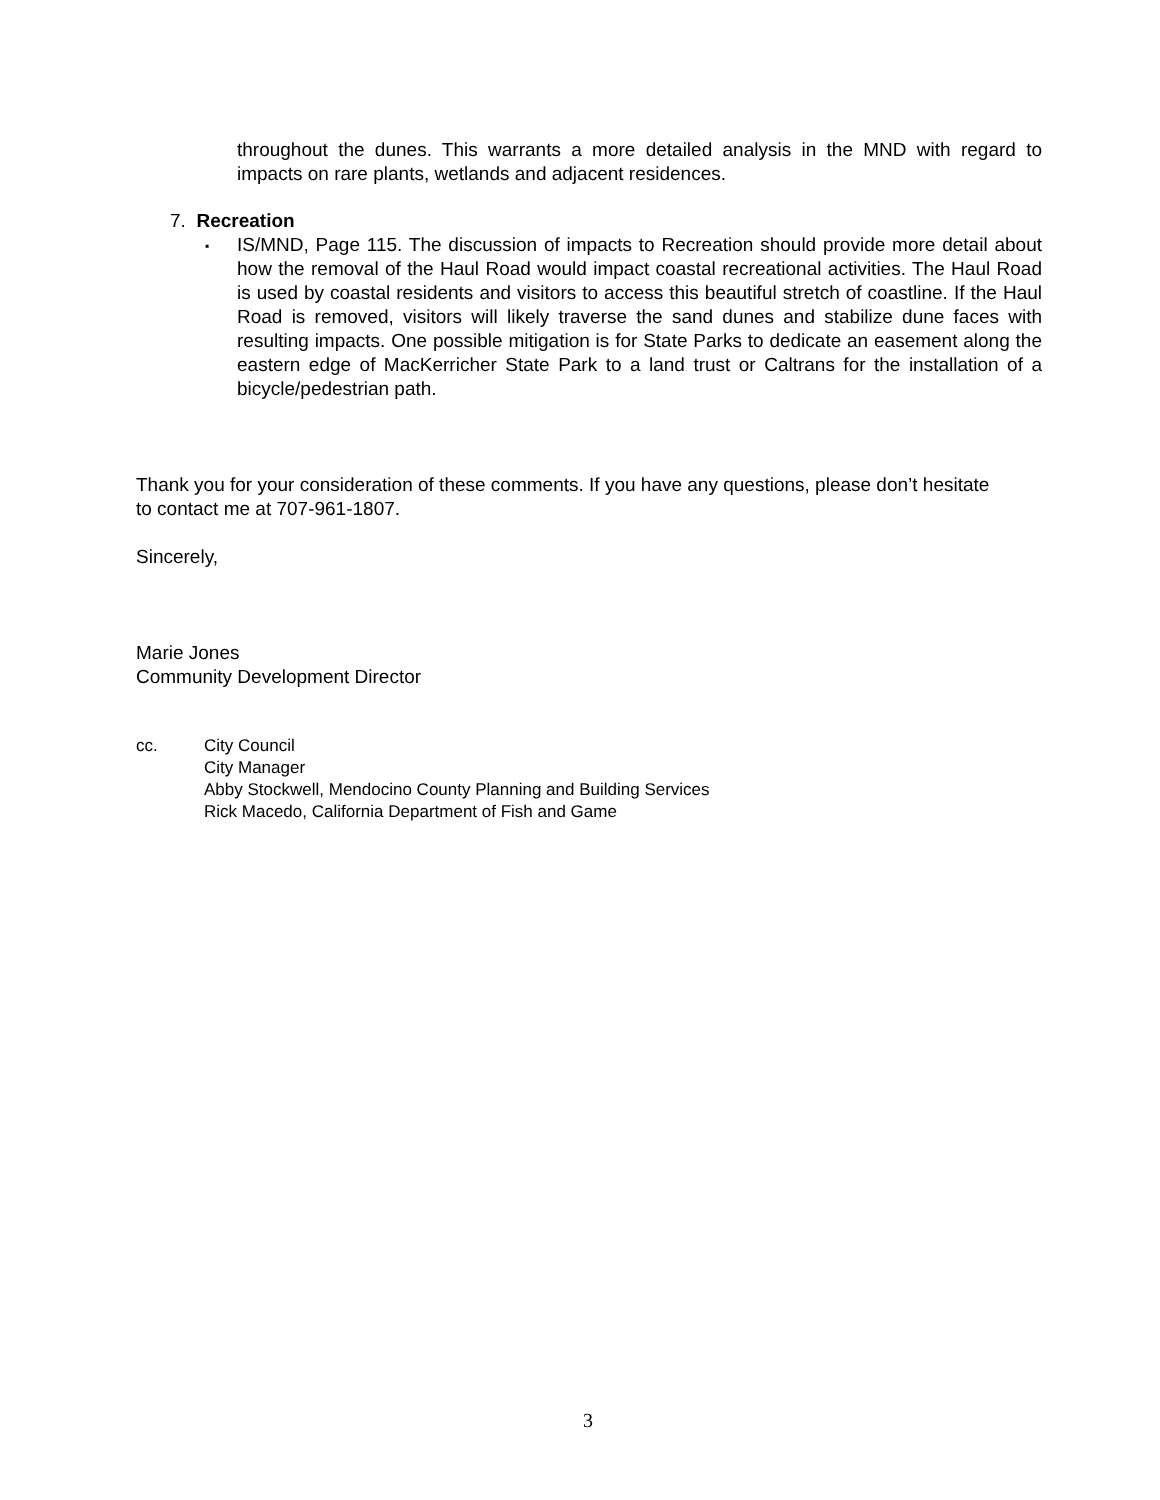throughout the dunes. This warrants a more detailed analysis in the MND with regard to impacts on rare plants, wetlands and adjacent residences.
7. Recreation
▪
IS/MND, Page 115. The discussion of impacts to Recreation should provide more detail about how the removal of the Haul Road would impact coastal recreational activities. The Haul Road is used by coastal residents and visitors to access this beautiful stretch of coastline. If the Haul Road is removed, visitors will likely traverse the sand dunes and stabilize dune faces with resulting impacts. One possible mitigation is for State Parks to dedicate an easement along the eastern edge of MacKerricher State Park to a land trust or Caltrans for the installation of a bicycle/pedestrian path.
Thank you for your consideration of these comments. If you have any questions, please don’t hesitate to contact me at 707-961-1807.
Sincerely,
Marie Jones
Community Development Director
cc. City Council
City Manager
Abby Stockwell, Mendocino County Planning and Building Services
Rick Macedo, California Department of Fish and Game
3